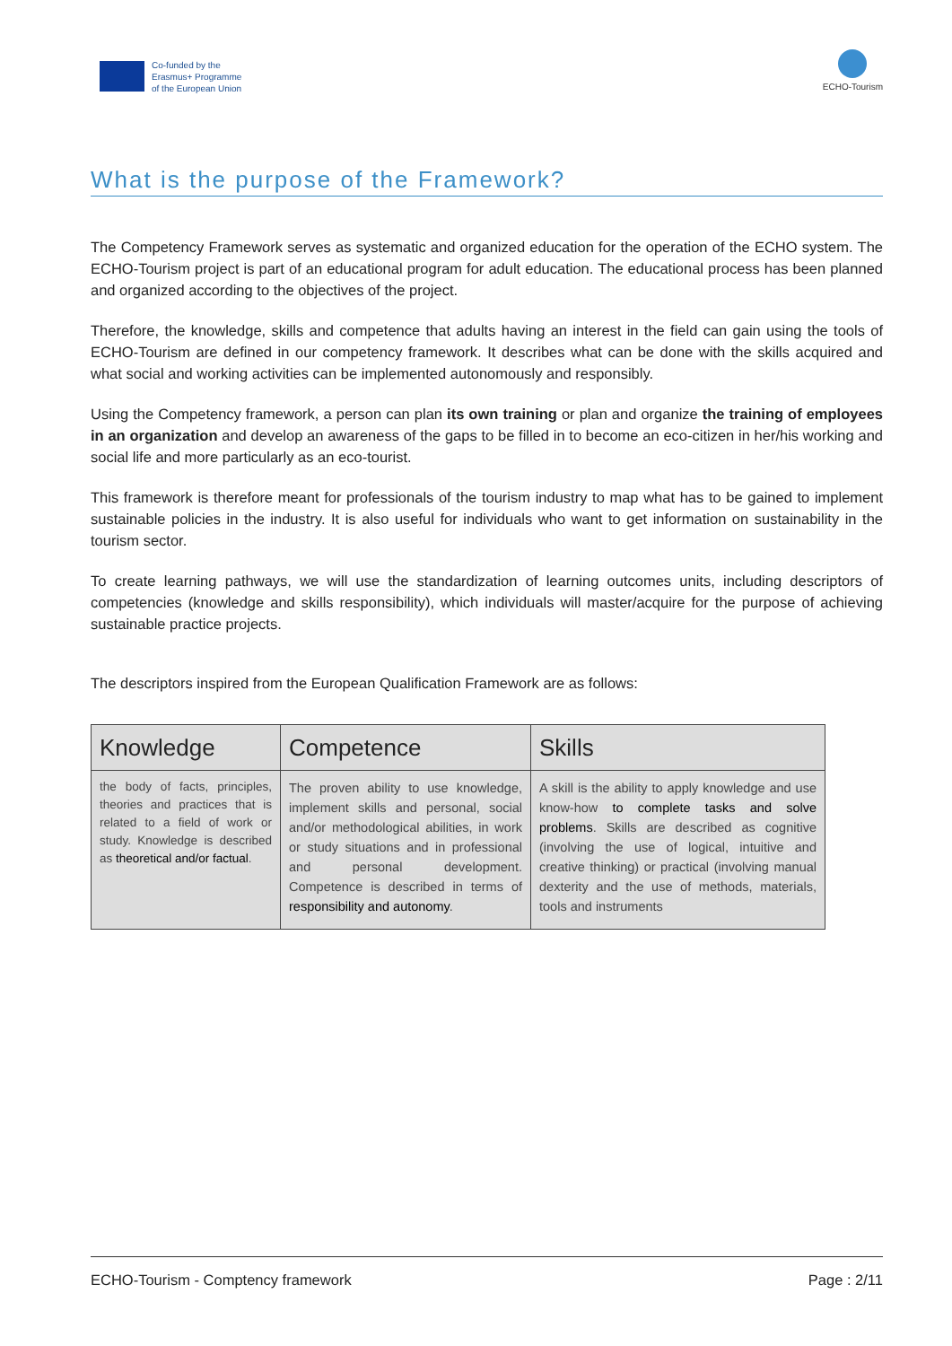Co-funded by the
Erasmus+ Programme
of the European Union
ECHO-Tourism
What is the purpose of the Framework?
The Competency Framework serves as systematic and organized education for the operation of the ECHO system. The ECHO-Tourism project is part of an educational program for adult education. The educational process has been planned and organized according to the objectives of the project.
Therefore, the knowledge, skills and competence that adults having an interest in the field can gain using the tools of ECHO-Tourism are defined in our competency framework. It describes what can be done with the skills acquired and what social and working activities can be implemented autonomously and responsibly.
Using the Competency framework, a person can plan its own training or plan and organize the training of employees in an organization and develop an awareness of the gaps to be filled in to become an eco-citizen in her/his working and social life and more particularly as an eco-tourist.
This framework is therefore meant for professionals of the tourism industry to map what has to be gained to implement sustainable policies in the industry. It is also useful for individuals who want to get information on sustainability in the tourism sector.
To create learning pathways, we will use the standardization of learning outcomes units, including descriptors of competencies (knowledge and skills responsibility), which individuals will master/acquire for the purpose of achieving sustainable practice projects.
The descriptors inspired from the European Qualification Framework are as follows:
| Knowledge | Competence | Skills |
| --- | --- | --- |
| the body of facts, principles, theories and practices that is related to a field of work or study. Knowledge is described as theoretical and/or factual . | The proven ability to use knowledge, implement skills and personal, social and/or methodological abilities, in work or study situations and in professional and personal development. Competence is described in terms of responsibility and autonomy . | A skill is the ability to apply knowledge and use know-how to complete tasks and solve problems . Skills are described as cognitive (involving the use of logical, intuitive and creative thinking) or practical (involving manual dexterity and the use of methods, materials, tools and instruments |
ECHO-Tourism - Comptency framework Page : 2/11